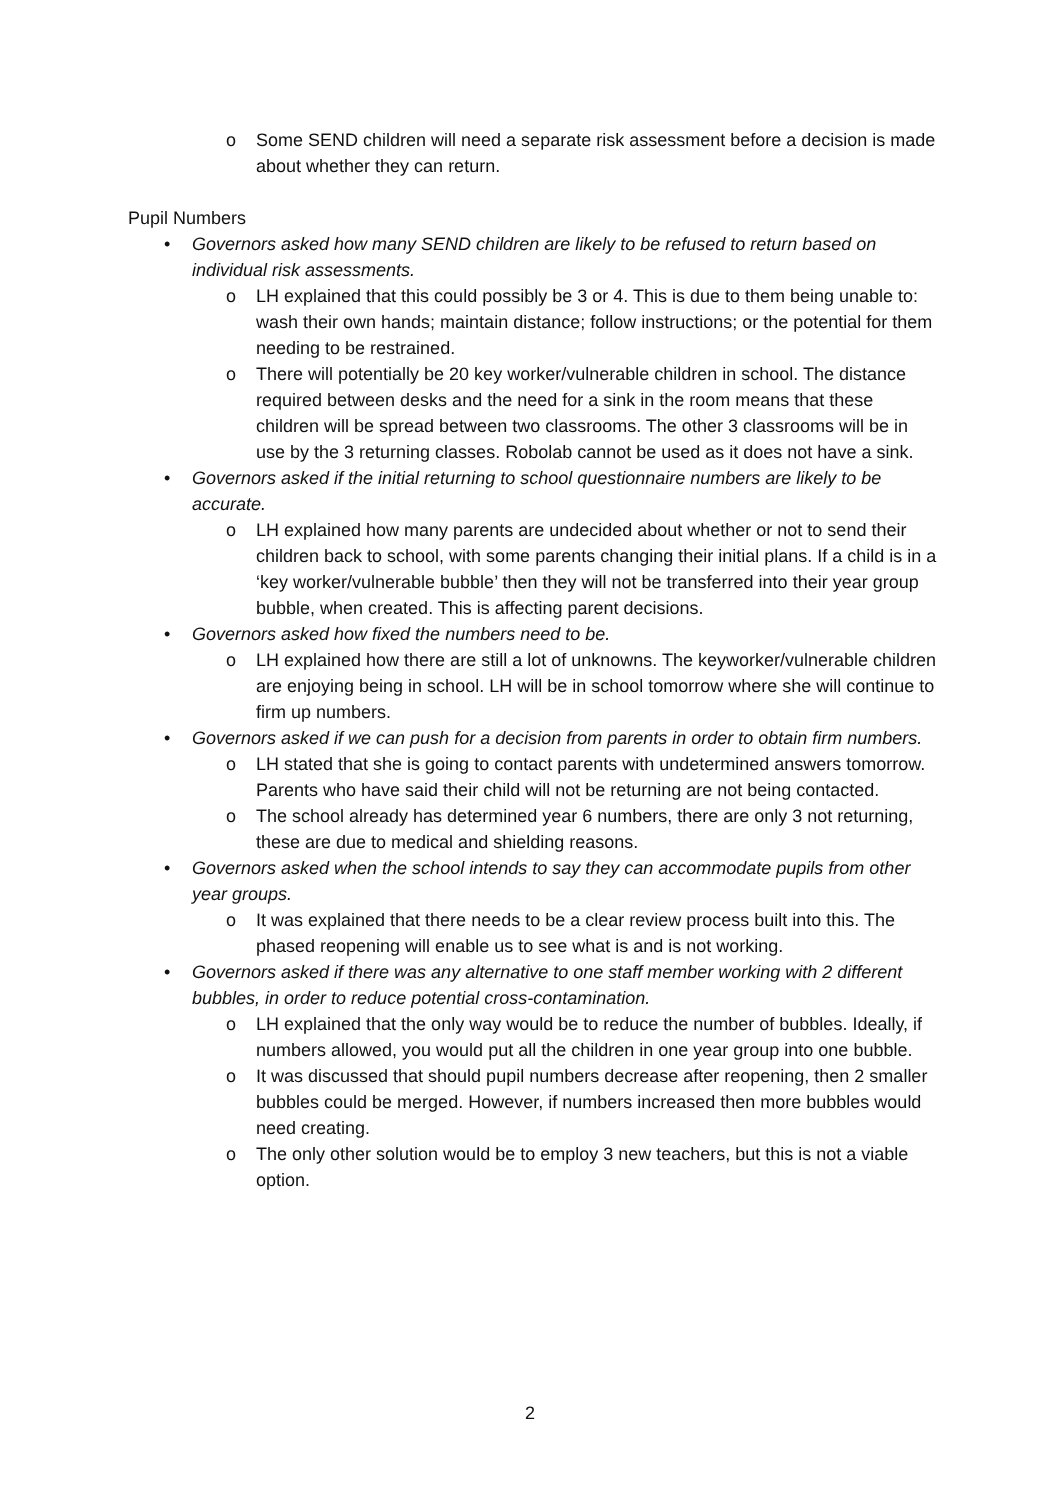o Some SEND children will need a separate risk assessment before a decision is made about whether they can return.
Pupil Numbers
• Governors asked how many SEND children are likely to be refused to return based on individual risk assessments.
o LH explained that this could possibly be 3 or 4. This is due to them being unable to: wash their own hands; maintain distance; follow instructions; or the potential for them needing to be restrained.
o There will potentially be 20 key worker/vulnerable children in school. The distance required between desks and the need for a sink in the room means that these children will be spread between two classrooms. The other 3 classrooms will be in use by the 3 returning classes. Robolab cannot be used as it does not have a sink.
• Governors asked if the initial returning to school questionnaire numbers are likely to be accurate.
o LH explained how many parents are undecided about whether or not to send their children back to school, with some parents changing their initial plans. If a child is in a ‘key worker/vulnerable bubble’ then they will not be transferred into their year group bubble, when created. This is affecting parent decisions.
• Governors asked how fixed the numbers need to be.
o LH explained how there are still a lot of unknowns. The keyworker/vulnerable children are enjoying being in school. LH will be in school tomorrow where she will continue to firm up numbers.
• Governors asked if we can push for a decision from parents in order to obtain firm numbers.
o LH stated that she is going to contact parents with undetermined answers tomorrow. Parents who have said their child will not be returning are not being contacted.
o The school already has determined year 6 numbers, there are only 3 not returning, these are due to medical and shielding reasons.
• Governors asked when the school intends to say they can accommodate pupils from other year groups.
o It was explained that there needs to be a clear review process built into this. The phased reopening will enable us to see what is and is not working.
• Governors asked if there was any alternative to one staff member working with 2 different bubbles, in order to reduce potential cross-contamination.
o LH explained that the only way would be to reduce the number of bubbles. Ideally, if numbers allowed, you would put all the children in one year group into one bubble.
o It was discussed that should pupil numbers decrease after reopening, then 2 smaller bubbles could be merged. However, if numbers increased then more bubbles would need creating.
o The only other solution would be to employ 3 new teachers, but this is not a viable option.
2